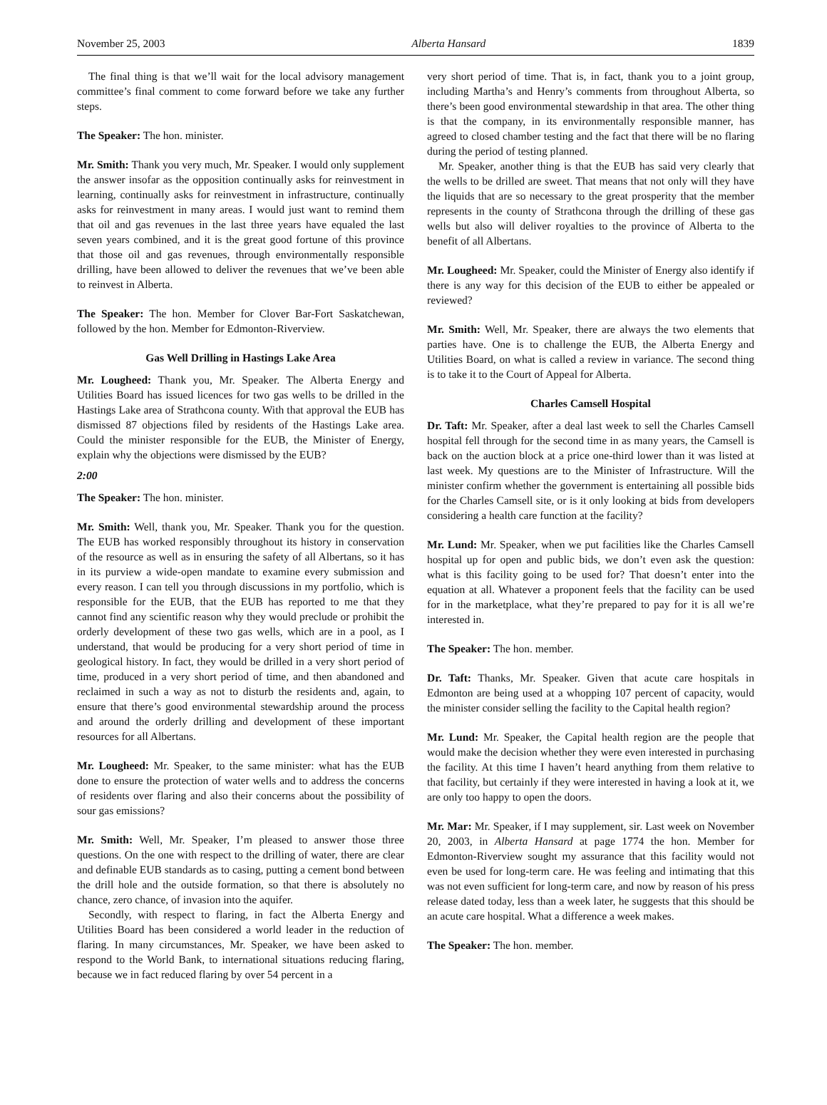November 25, 2003 Alberta Hansard 1839
The final thing is that we’ll wait for the local advisory management committee’s final comment to come forward before we take any further steps.
The Speaker: The hon. minister.
Mr. Smith: Thank you very much, Mr. Speaker. I would only supplement the answer insofar as the opposition continually asks for reinvestment in learning, continually asks for reinvestment in infrastructure, continually asks for reinvestment in many areas. I would just want to remind them that oil and gas revenues in the last three years have equaled the last seven years combined, and it is the great good fortune of this province that those oil and gas revenues, through environmentally responsible drilling, have been allowed to deliver the revenues that we’ve been able to reinvest in Alberta.
The Speaker: The hon. Member for Clover Bar-Fort Saskatchewan, followed by the hon. Member for Edmonton-Riverview.
Gas Well Drilling in Hastings Lake Area
Mr. Lougheed: Thank you, Mr. Speaker. The Alberta Energy and Utilities Board has issued licences for two gas wells to be drilled in the Hastings Lake area of Strathcona county. With that approval the EUB has dismissed 87 objections filed by residents of the Hastings Lake area. Could the minister responsible for the EUB, the Minister of Energy, explain why the objections were dismissed by the EUB?
2:00
The Speaker: The hon. minister.
Mr. Smith: Well, thank you, Mr. Speaker. Thank you for the question. The EUB has worked responsibly throughout its history in conservation of the resource as well as in ensuring the safety of all Albertans, so it has in its purview a wide-open mandate to examine every submission and every reason. I can tell you through discussions in my portfolio, which is responsible for the EUB, that the EUB has reported to me that they cannot find any scientific reason why they would preclude or prohibit the orderly development of these two gas wells, which are in a pool, as I understand, that would be producing for a very short period of time in geological history. In fact, they would be drilled in a very short period of time, produced in a very short period of time, and then abandoned and reclaimed in such a way as not to disturb the residents and, again, to ensure that there’s good environmental stewardship around the process and around the orderly drilling and development of these important resources for all Albertans.
Mr. Lougheed: Mr. Speaker, to the same minister: what has the EUB done to ensure the protection of water wells and to address the concerns of residents over flaring and also their concerns about the possibility of sour gas emissions?
Mr. Smith: Well, Mr. Speaker, I’m pleased to answer those three questions. On the one with respect to the drilling of water, there are clear and definable EUB standards as to casing, putting a cement bond between the drill hole and the outside formation, so that there is absolutely no chance, zero chance, of invasion into the aquifer.
Secondly, with respect to flaring, in fact the Alberta Energy and Utilities Board has been considered a world leader in the reduction of flaring. In many circumstances, Mr. Speaker, we have been asked to respond to the World Bank, to international situations reducing flaring, because we in fact reduced flaring by over 54 percent in a
very short period of time. That is, in fact, thank you to a joint group, including Martha’s and Henry’s comments from throughout Alberta, so there’s been good environmental stewardship in that area. The other thing is that the company, in its environmentally responsible manner, has agreed to closed chamber testing and the fact that there will be no flaring during the period of testing planned.
Mr. Speaker, another thing is that the EUB has said very clearly that the wells to be drilled are sweet. That means that not only will they have the liquids that are so necessary to the great prosperity that the member represents in the county of Strathcona through the drilling of these gas wells but also will deliver royalties to the province of Alberta to the benefit of all Albertans.
Mr. Lougheed: Mr. Speaker, could the Minister of Energy also identify if there is any way for this decision of the EUB to either be appealed or reviewed?
Mr. Smith: Well, Mr. Speaker, there are always the two elements that parties have. One is to challenge the EUB, the Alberta Energy and Utilities Board, on what is called a review in variance. The second thing is to take it to the Court of Appeal for Alberta.
Charles Camsell Hospital
Dr. Taft: Mr. Speaker, after a deal last week to sell the Charles Camsell hospital fell through for the second time in as many years, the Camsell is back on the auction block at a price one-third lower than it was listed at last week. My questions are to the Minister of Infrastructure. Will the minister confirm whether the government is entertaining all possible bids for the Charles Camsell site, or is it only looking at bids from developers considering a health care function at the facility?
Mr. Lund: Mr. Speaker, when we put facilities like the Charles Camsell hospital up for open and public bids, we don’t even ask the question: what is this facility going to be used for? That doesn’t enter into the equation at all. Whatever a proponent feels that the facility can be used for in the marketplace, what they’re prepared to pay for it is all we’re interested in.
The Speaker: The hon. member.
Dr. Taft: Thanks, Mr. Speaker. Given that acute care hospitals in Edmonton are being used at a whopping 107 percent of capacity, would the minister consider selling the facility to the Capital health region?
Mr. Lund: Mr. Speaker, the Capital health region are the people that would make the decision whether they were even interested in purchasing the facility. At this time I haven’t heard anything from them relative to that facility, but certainly if they were interested in having a look at it, we are only too happy to open the doors.
Mr. Mar: Mr. Speaker, if I may supplement, sir. Last week on November 20, 2003, in Alberta Hansard at page 1774 the hon. Member for Edmonton-Riverview sought my assurance that this facility would not even be used for long-term care. He was feeling and intimating that this was not even sufficient for long-term care, and now by reason of his press release dated today, less than a week later, he suggests that this should be an acute care hospital. What a difference a week makes.
The Speaker: The hon. member.